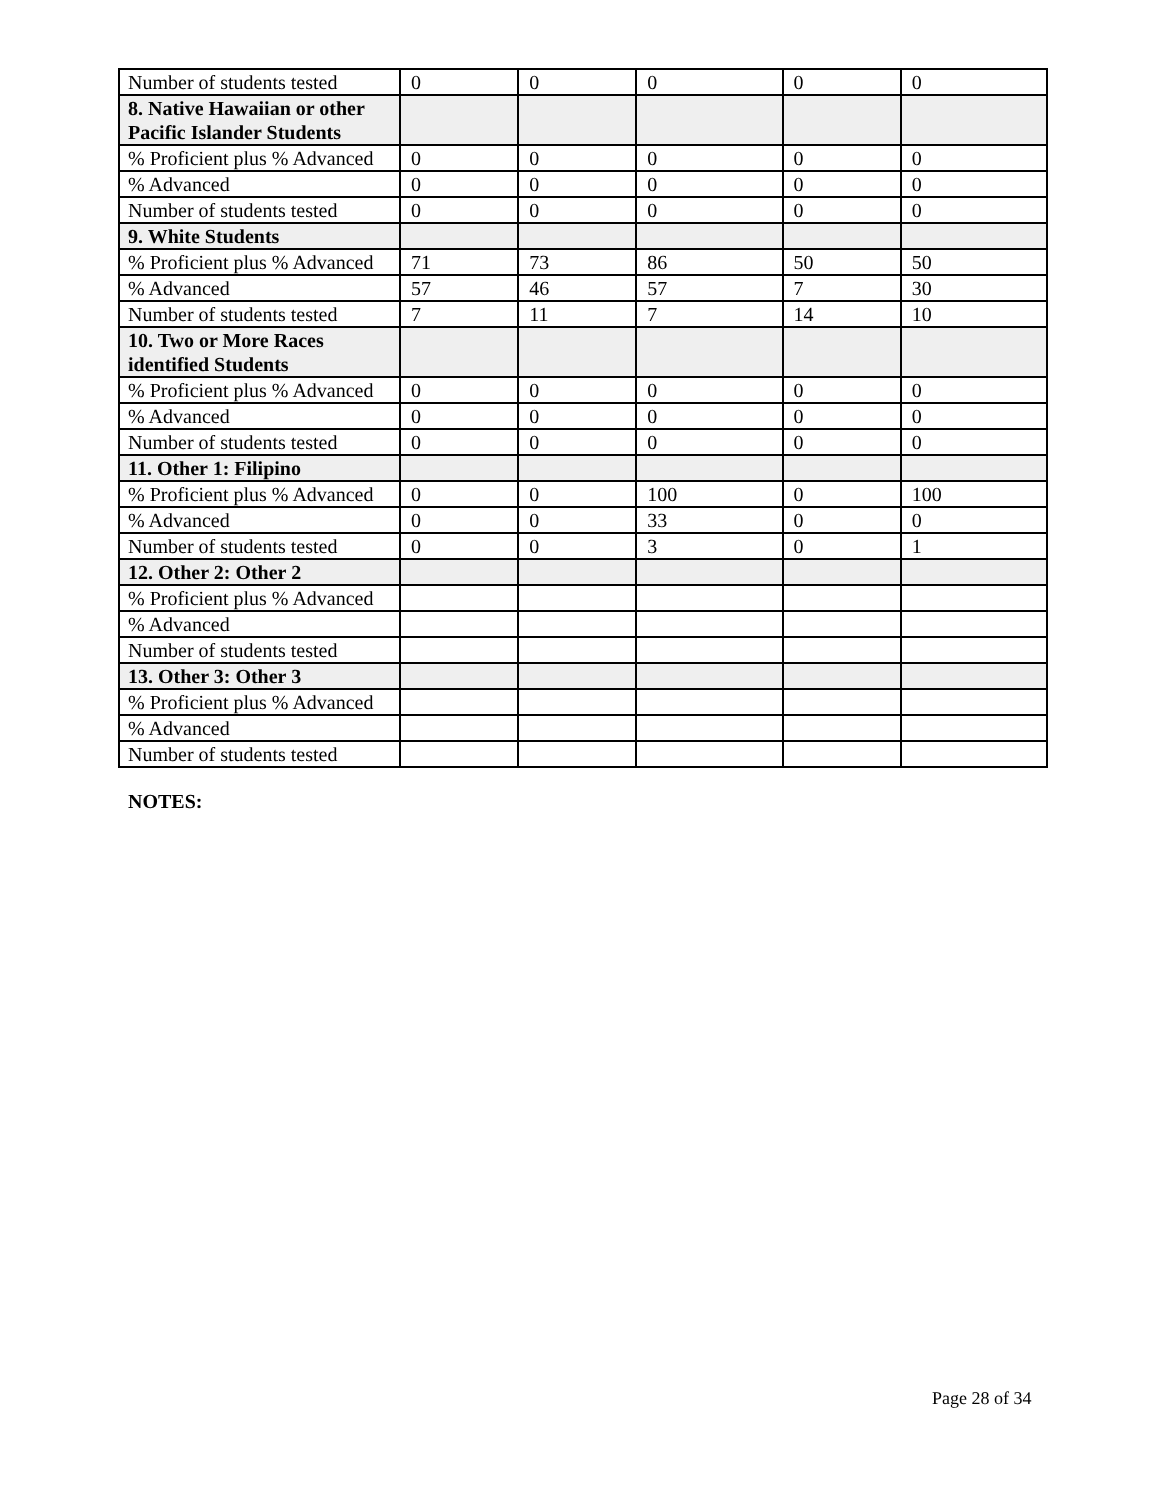| Number of students tested | 0 | 0 | 0 | 0 | 0 |
| 8. Native Hawaiian or other Pacific Islander Students | | | | | |
| % Proficient plus % Advanced | 0 | 0 | 0 | 0 | 0 |
| % Advanced | 0 | 0 | 0 | 0 | 0 |
| Number of students tested | 0 | 0 | 0 | 0 | 0 |
| 9. White Students | | | | | |
| % Proficient plus % Advanced | 71 | 73 | 86 | 50 | 50 |
| % Advanced | 57 | 46 | 57 | 7 | 30 |
| Number of students tested | 7 | 11 | 7 | 14 | 10 |
| 10. Two or More Races identified Students | | | | | |
| % Proficient plus % Advanced | 0 | 0 | 0 | 0 | 0 |
| % Advanced | 0 | 0 | 0 | 0 | 0 |
| Number of students tested | 0 | 0 | 0 | 0 | 0 |
| 11. Other 1: Filipino | | | | | |
| % Proficient plus % Advanced | 0 | 0 | 100 | 0 | 100 |
| % Advanced | 0 | 0 | 33 | 0 | 0 |
| Number of students tested | 0 | 0 | 3 | 0 | 1 |
| 12. Other 2: Other 2 | | | | | |
| % Proficient plus % Advanced | | | | | |
| % Advanced | | | | | |
| Number of students tested | | | | | |
| 13. Other 3: Other 3 | | | | | |
| % Proficient plus % Advanced | | | | | |
| % Advanced | | | | | |
| Number of students tested | | | | | |
NOTES:
Page 28 of 34